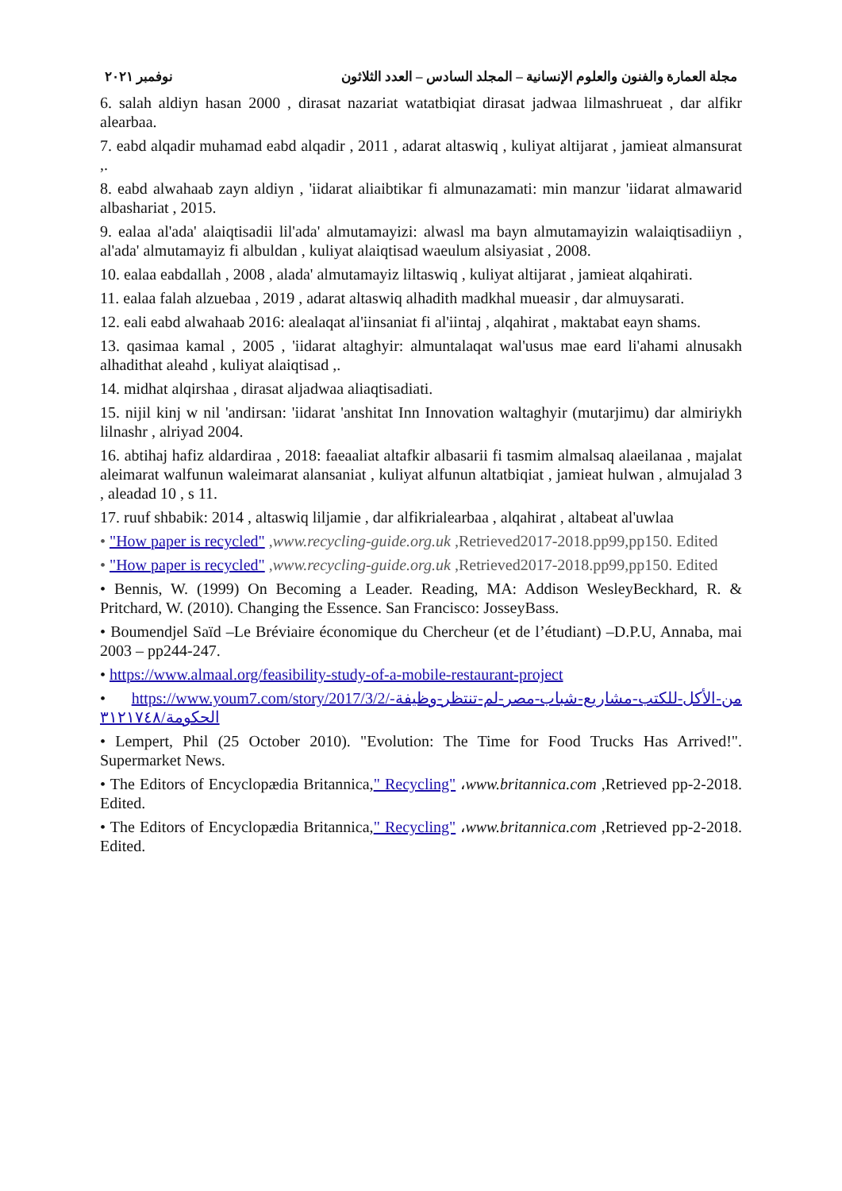مجلة العمارة والفنون والعلوم الإنسانية – المجلد السادس – العدد الثلاثون نوفمبر ٢٠٢١
6. salah aldiyn hasan 2000 , dirasat nazariat watatbiqiat dirasat jadwaa lilmashrueat , dar alfikr alearbaa.
7. eabd alqadir muhamad eabd alqadir , 2011 , adarat altaswiq , kuliyat altijarat , jamieat almansurat ,.
8. eabd alwahaab zayn aldiyn , 'iidarat aliaibtikar fi almunazamati: min manzur 'iidarat almawarid albashariat , 2015.
9. ealaa al'ada' alaiqtisadii lil'ada' almutamayizi: alwasl ma bayn almutamayizin walaiqtisadiiyn , al'ada' almutamayiz fi albuldan , kuliyat alaiqtisad waeulum alsiyasiat , 2008.
10. ealaa eabdallah , 2008 , alada' almutamayiz liltaswiq , kuliyat altijarat , jamieat alqahirati.
11. ealaa falah alzuebaa , 2019 , adarat altaswiq alhadith madkhal mueasir , dar almuysarati.
12. eali eabd alwahaab 2016: alealaqat al'iinsaniat fi al'iintaj , alqahirat , maktabat eayn shams.
13. qasimaa kamal , 2005 , 'iidarat altaghyir: almuntalaqat wal'usus mae eard li'ahami alnusakh alhadithat aleahd , kuliyat alaiqtisad ,.
14. midhat alqirshaa , dirasat aljadwaa aliaqtisadiati.
15. nijil kinj w nil 'andirsan: 'iidarat 'anshitat Inn Innovation waltaghyir (mutarjimu) dar almiriykh lilnashr , alriyad 2004.
16. abtihaj hafiz aldardiraa , 2018: faeaaliat altafkir albasarii fi tasmim almalsaq alaeilanaa , majalat aleimarat walfunun waleimarat alansaniat , kuliyat alfunun altatbiqiat , jamieat hulwan , almujalad 3 , aleadad 10 , s 11.
17. ruuf shbabik: 2014 , altaswiq liljamie , dar alfikrialearbaa , alqahirat , altabeat al'uwlaa
• "How paper is recycled" ,www.recycling-guide.org.uk ,Retrieved2017-2018.pp99,pp150. Edited
• "How paper is recycled" ,www.recycling-guide.org.uk ,Retrieved2017-2018.pp99,pp150. Edited
• Bennis, W. (1999) On Becoming a Leader. Reading, MA: Addison WesleyBeckhard, R. & Pritchard, W. (2010). Changing the Essence. San Francisco: JosseyBass.
• Boumendjel Saïd –Le Bréviaire économique du Chercheur (et de l’étudiant) –D.P.U, Annaba, mai 2003 – pp244-247.
• https://www.almaal.org/feasibility-study-of-a-mobile-restaurant-project
• https://www.youm7.com/story/2017/3/2/من-الأكل-للكتب-مشاريع-شباب-مصر-لم-تنتظر-وظيفة-الحكومة/٣١٢١٧٤٨
• Lempert, Phil (25 October 2010). "Evolution: The Time for Food Trucks Has Arrived!". Supermarket News.
• The Editors of Encyclopædia Britannica," Recycling" ،www.britannica.com ,Retrieved pp-2-2018. Edited.
• The Editors of Encyclopædia Britannica," Recycling" ،www.britannica.com ,Retrieved pp-2-2018. Edited.